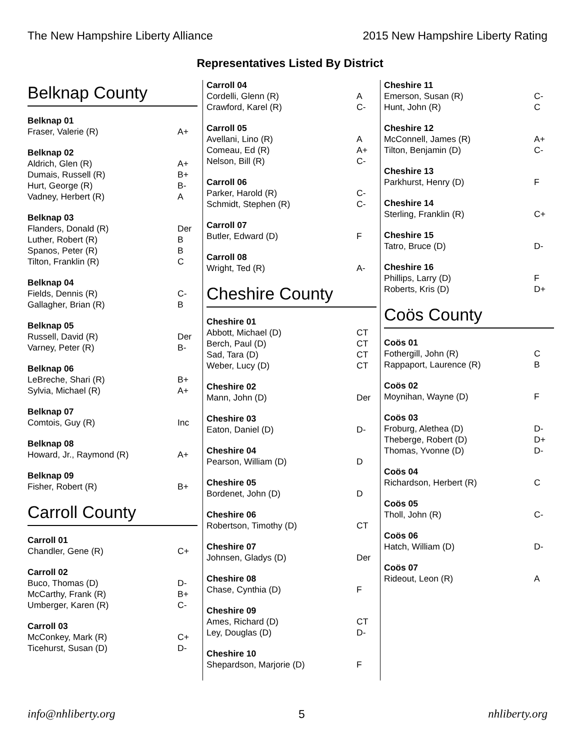The New Hampshire Liberty Alliance 2015 New Hampshire Liberty Rating
Representatives Listed By District
Belknap County
| Belknap 01 | |
| --- | --- |
| Fraser, Valerie (R) | A+ |
| Belknap 02 | |
| --- | --- |
| Aldrich, Glen (R) | A+ |
| Dumais, Russell (R) | B+ |
| Hurt, George (R) | B- |
| Vadney, Herbert (R) | A |
| Belknap 03 | |
| --- | --- |
| Flanders, Donald (R) | Der |
| Luther, Robert (R) | B |
| Spanos, Peter (R) | B |
| Tilton, Franklin (R) | C |
| Belknap 04 | |
| --- | --- |
| Fields, Dennis (R) | C- |
| Gallagher, Brian (R) | B |
| Belknap 05 | |
| --- | --- |
| Russell, David (R) | Der |
| Varney, Peter (R) | B- |
| Belknap 06 | |
| --- | --- |
| LeBreche, Shari (R) | B+ |
| Sylvia, Michael (R) | A+ |
| Belknap 07 | |
| --- | --- |
| Comtois, Guy (R) | Inc |
| Belknap 08 | |
| --- | --- |
| Howard, Jr., Raymond (R) | A+ |
| Belknap 09 | |
| --- | --- |
| Fisher, Robert (R) | B+ |
Carroll County
| Carroll 01 | |
| --- | --- |
| Chandler, Gene (R) | C+ |
| Carroll 02 | |
| --- | --- |
| Buco, Thomas (D) | D- |
| McCarthy, Frank (R) | B+ |
| Umberger, Karen (R) | C- |
| Carroll 03 | |
| --- | --- |
| McConkey, Mark (R) | C+ |
| Ticehurst, Susan (D) | D- |
| Carroll 04 | |
| --- | --- |
| Cordelli, Glenn (R) | A |
| Crawford, Karel (R) | C- |
| Carroll 05 | |
| --- | --- |
| Avellani, Lino (R) | A |
| Comeau, Ed (R) | A+ |
| Nelson, Bill (R) | C- |
| Carroll 06 | |
| --- | --- |
| Parker, Harold (R) | C- |
| Schmidt, Stephen (R) | C- |
| Carroll 07 | |
| --- | --- |
| Butler, Edward (D) | F |
| Carroll 08 | |
| --- | --- |
| Wright, Ted (R) | A- |
Cheshire County
| Cheshire 01 | |
| --- | --- |
| Abbott, Michael (D) | CT |
| Berch, Paul (D) | CT |
| Sad, Tara (D) | CT |
| Weber, Lucy (D) | CT |
| Cheshire 02 | |
| --- | --- |
| Mann, John (D) | Der |
| Cheshire 03 | |
| --- | --- |
| Eaton, Daniel (D) | D- |
| Cheshire 04 | |
| --- | --- |
| Pearson, William (D) | D |
| Cheshire 05 | |
| --- | --- |
| Bordenet, John (D) | D |
| Cheshire 06 | |
| --- | --- |
| Robertson, Timothy (D) | CT |
| Cheshire 07 | |
| --- | --- |
| Johnsen, Gladys (D) | Der |
| Cheshire 08 | |
| --- | --- |
| Chase, Cynthia (D) | F |
| Cheshire 09 | |
| --- | --- |
| Ames, Richard (D) | CT |
| Ley, Douglas (D) | D- |
| Cheshire 10 | |
| --- | --- |
| Shepardson, Marjorie (D) | F |
| Cheshire 11 | |
| --- | --- |
| Emerson, Susan (R) | C- |
| Hunt, John (R) | C |
| Cheshire 12 | |
| --- | --- |
| McConnell, James (R) | A+ |
| Tilton, Benjamin (D) | C- |
| Cheshire 13 | |
| --- | --- |
| Parkhurst, Henry (D) | F |
| Cheshire 14 | |
| --- | --- |
| Sterling, Franklin (R) | C+ |
| Cheshire 15 | |
| --- | --- |
| Tatro, Bruce (D) | D- |
| Cheshire 16 | |
| --- | --- |
| Phillips, Larry (D) | F |
| Roberts, Kris (D) | D+ |
Coös County
| Coös 01 | |
| --- | --- |
| Fothergill, John (R) | C |
| Rappaport, Laurence (R) | B |
| Coös 02 | |
| --- | --- |
| Moynihan, Wayne (D) | F |
| Coös 03 | |
| --- | --- |
| Froburg, Alethea (D) | D- |
| Theberge, Robert (D) | D+ |
| Thomas, Yvonne (D) | D- |
| Coös 04 | |
| --- | --- |
| Richardson, Herbert (R) | C |
| Coös 05 | |
| --- | --- |
| Tholl, John (R) | C- |
| Coös 06 | |
| --- | --- |
| Hatch, William (D) | D- |
| Coös 07 | |
| --- | --- |
| Rideout, Leon (R) | A |
info@nhliberty.org 5 nhliberty.org